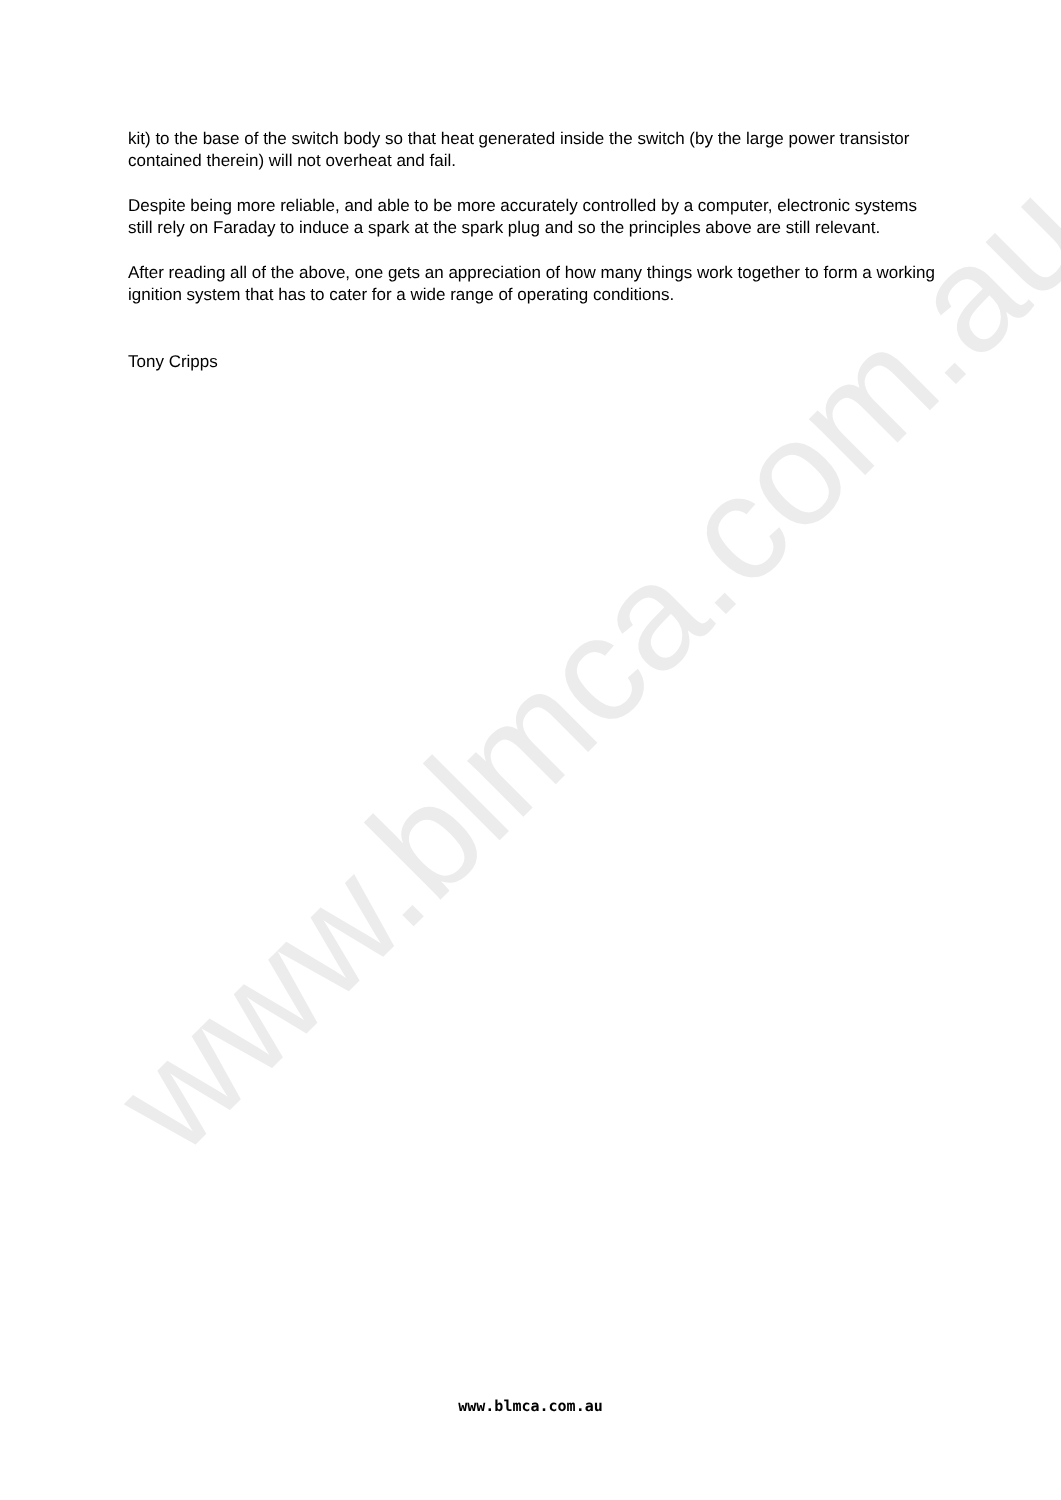www.blmca.com.au
kit) to the base of the switch body so that heat generated inside the switch (by the large power transistor contained therein) will not overheat and fail.
Despite being more reliable, and able to be more accurately controlled by a computer, electronic systems still rely on Faraday to induce a spark at the spark plug and so the principles above are still relevant.
After reading all of the above, one gets an appreciation of how many things work together to form a working ignition system that has to cater for a wide range of operating conditions.
Tony Cripps
www.blmca.com.au